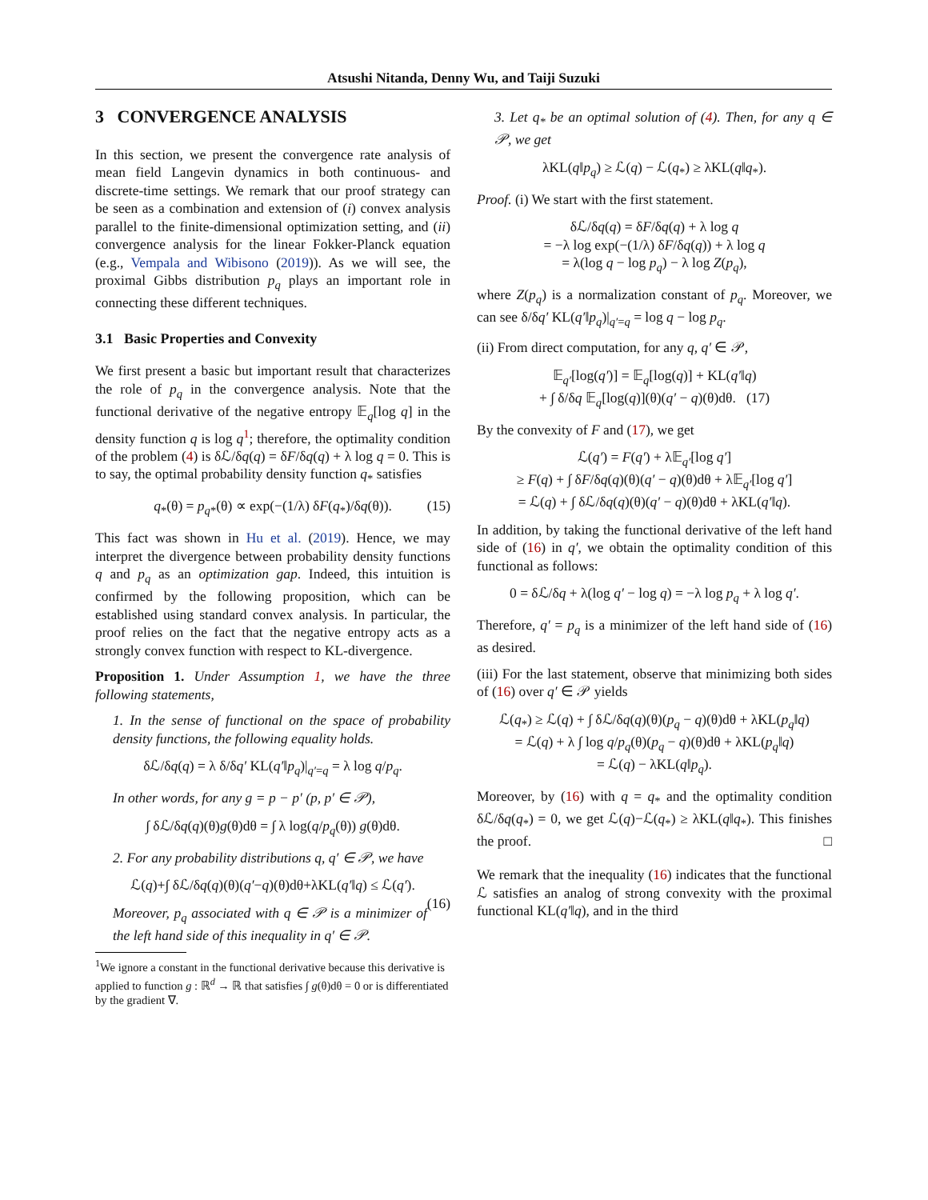Atsushi Nitanda, Denny Wu, and Taiji Suzuki
3 CONVERGENCE ANALYSIS
In this section, we present the convergence rate analysis of mean field Langevin dynamics in both continuous- and discrete-time settings. We remark that our proof strategy can be seen as a combination and extension of (i) convex analysis parallel to the finite-dimensional optimization setting, and (ii) convergence analysis for the linear Fokker-Planck equation (e.g., Vempala and Wibisono (2019)). As we will see, the proximal Gibbs distribution p<sub>q</sub> plays an important role in connecting these different techniques.
3.1 Basic Properties and Convexity
We first present a basic but important result that characterizes the role of p<sub>q</sub> in the convergence analysis. Note that the functional derivative of the negative entropy 𝔼<sub>q</sub>[log q] in the density function q is log q<sup>1</sup>; therefore, the optimality condition of the problem (4) is δℒ/δq(q) = δF/δq(q) + λ log q = 0. This is to say, the optimal probability density function q<sub>*</sub> satisfies
q<sub>*</sub>(θ) = p<sub>q*</sub>(θ) ∝ exp(−(1/λ) δF(q<sub>*</sub>)/δq(θ)). (15)
This fact was shown in Hu et al. (2019). Hence, we may interpret the divergence between probability density functions q and p<sub>q</sub> as an optimization gap. Indeed, this intuition is confirmed by the following proposition, which can be established using standard convex analysis. In particular, the proof relies on the fact that the negative entropy acts as a strongly convex function with respect to KL-divergence.
Proposition 1. Under Assumption 1, we have the three following statements,
1. In the sense of functional on the space of probability density functions, the following equality holds.
δℒ/δq(q) = λ δ/δq′ KL(q′‖p<sub>q</sub>)|<sub>q′=q</sub> = λ log q/p<sub>q</sub>.
In other words, for any g = p − p′ (p, p′ ∈ 𝒫),
∫ δℒ/δq(q)(θ)g(θ)dθ = ∫ λ log(q/p<sub>q</sub>(θ)) g(θ)dθ.
2. For any probability distributions q, q′ ∈ 𝒫, we have
ℒ(q)+∫ δℒ/δq(q)(θ)(q′−q)(θ)dθ+λKL(q′‖q) ≤ ℒ(q′).
(16)
Moreover, p<sub>q</sub> associated with q ∈ 𝒫 is a minimizer of the left hand side of this inequality in q′ ∈ 𝒫.
<sup>1</sup> We ignore a constant in the functional derivative because this derivative is applied to function g : ℝ<sup>d</sup> → ℝ that satisfies ∫ g(θ)dθ = 0 or is differentiated by the gradient ∇.
3. Let q<sub>*</sub> be an optimal solution of (4). Then, for any q ∈ 𝒫, we get
λKL(q‖p<sub>q</sub>) ≥ ℒ(q) − ℒ(q<sub>*</sub>) ≥ λKL(q‖q<sub>*</sub>).
Proof. (i) We start with the first statement.
δℒ/δq(q) = δF/δq(q) + λ log q
= −λ log exp(−(1/λ) δF/δq(q)) + λ log q
= λ(log q − log p<sub>q</sub>) − λ log Z(p<sub>q</sub>),
where Z(p<sub>q</sub>) is a normalization constant of p<sub>q</sub>. Moreover, we can see δ/δq′ KL(q′‖p<sub>q</sub>)|<sub>q′=q</sub> = log q − log p<sub>q</sub>.
(ii) From direct computation, for any q, q′ ∈ 𝒫,
𝔼<sub>q′</sub>[log(q′)] = 𝔼<sub>q</sub>[log(q)] + KL(q′‖q)
+ ∫ δ/δq 𝔼<sub>q</sub>[log(q)](θ)(q′ − q)(θ)dθ. (17)
By the convexity of F and (17), we get
ℒ(q′) = F(q′) + λ𝔼<sub>q′</sub>[log q′]
≥ F(q) + ∫ δF/δq(q)(θ)(q′ − q)(θ)dθ + λ𝔼<sub>q′</sub>[log q′]
= ℒ(q) + ∫ δℒ/δq(q)(θ)(q′ − q)(θ)dθ + λKL(q′‖q).
In addition, by taking the functional derivative of the left hand side of (16) in q′, we obtain the optimality condition of this functional as follows:
0 = δℒ/δq + λ(log q′ − log q) = −λ log p<sub>q</sub> + λ log q′.
Therefore, q′ = p<sub>q</sub> is a minimizer of the left hand side of (16) as desired.
(iii) For the last statement, observe that minimizing both sides of (16) over q′ ∈ 𝒫 yields
ℒ(q<sub>*</sub>) ≥ ℒ(q) + ∫ δℒ/δq(q)(θ)(p<sub>q</sub> − q)(θ)dθ + λKL(p<sub>q</sub>‖q)
= ℒ(q) + λ ∫ log q/p<sub>q</sub>(θ)(p<sub>q</sub> − q)(θ)dθ + λKL(p<sub>q</sub>‖q)
= ℒ(q) − λKL(q‖p<sub>q</sub>).
Moreover, by (16) with q = q<sub>*</sub> and the optimality condition δℒ/δq(q<sub>*</sub>) = 0, we get ℒ(q)−ℒ(q<sub>*</sub>) ≥ λKL(q‖q<sub>*</sub>). This finishes the proof. □
We remark that the inequality (16) indicates that the functional ℒ satisfies an analog of strong convexity with the proximal functional KL(q′‖q), and in the third